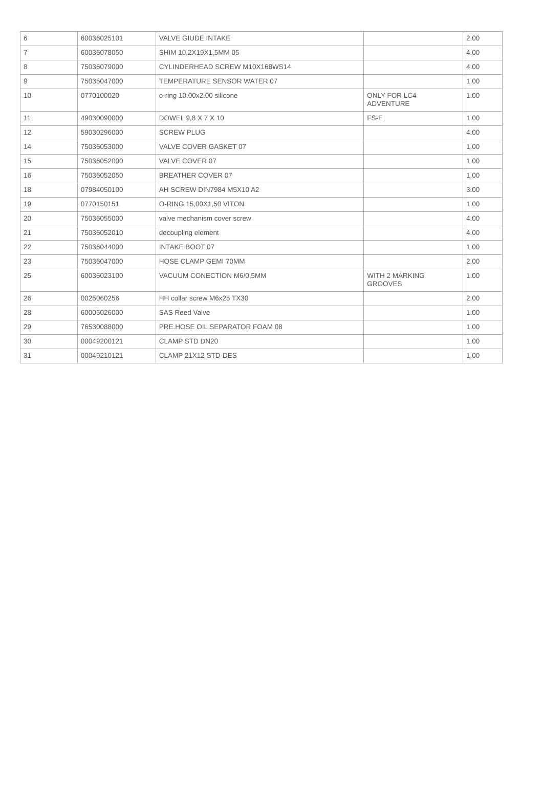| 6 | 60036025101 | VALVE GIUDE INTAKE | | 2.00 |
| 7 | 60036078050 | SHIM 10,2X19X1,5MM 05 | | 4.00 |
| 8 | 75036079000 | CYLINDERHEAD SCREW M10X168WS14 | | 4.00 |
| 9 | 75035047000 | TEMPERATURE SENSOR WATER 07 | | 1.00 |
| 10 | 0770100020 | o-ring 10.00x2.00 silicone | ONLY FOR LC4 ADVENTURE | 1.00 |
| 11 | 49030090000 | DOWEL 9,8 X 7 X 10 | FS-E | 1.00 |
| 12 | 59030296000 | SCREW PLUG | | 4.00 |
| 14 | 75036053000 | VALVE COVER GASKET 07 | | 1.00 |
| 15 | 75036052000 | VALVE COVER 07 | | 1.00 |
| 16 | 75036052050 | BREATHER COVER 07 | | 1.00 |
| 18 | 07984050100 | AH SCREW DIN7984 M5X10 A2 | | 3.00 |
| 19 | 0770150151 | O-RING 15,00X1,50 VITON | | 1.00 |
| 20 | 75036055000 | valve mechanism cover screw | | 4.00 |
| 21 | 75036052010 | decoupling element | | 4.00 |
| 22 | 75036044000 | INTAKE BOOT 07 | | 1.00 |
| 23 | 75036047000 | HOSE CLAMP GEMI 70MM | | 2.00 |
| 25 | 60036023100 | VACUUM CONECTION M6/0,5MM | WITH 2 MARKING GROOVES | 1.00 |
| 26 | 0025060256 | HH collar screw M6x25 TX30 | | 2.00 |
| 28 | 60005026000 | SAS Reed Valve | | 1.00 |
| 29 | 76530088000 | PRE.HOSE OIL SEPARATOR FOAM 08 | | 1.00 |
| 30 | 00049200121 | CLAMP STD DN20 | | 1.00 |
| 31 | 00049210121 | CLAMP 21X12 STD-DES | | 1.00 |